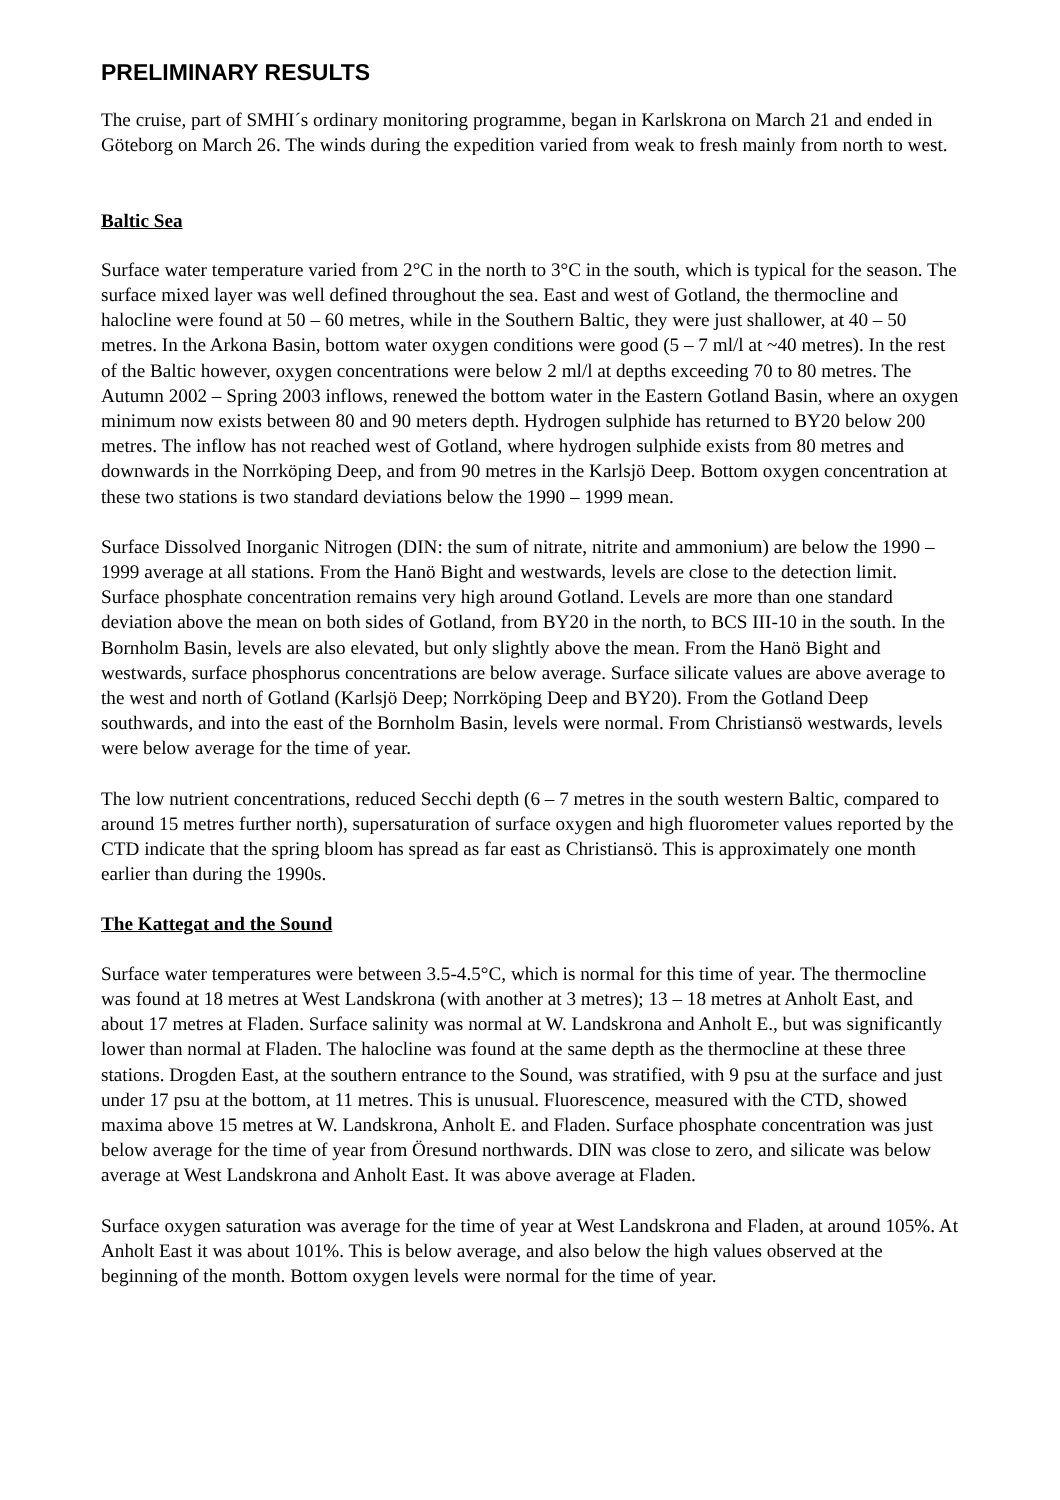PRELIMINARY RESULTS
The cruise, part of SMHI´s ordinary monitoring programme, began in Karlskrona on March 21 and ended in Göteborg on March 26. The winds during the expedition varied from weak to fresh mainly from north to west.
Baltic Sea
Surface water temperature varied from 2°C in the north to 3°C in the south, which is typical for the season. The surface mixed layer was well defined throughout the sea. East and west of Gotland, the thermocline and halocline were found at 50 – 60 metres, while in the Southern Baltic, they were just shallower, at 40 – 50 metres. In the Arkona Basin, bottom water oxygen conditions were good (5 – 7 ml/l at ~40 metres). In the rest of the Baltic however, oxygen concentrations were below 2 ml/l at depths exceeding 70 to 80 metres. The Autumn 2002 – Spring 2003 inflows, renewed the bottom water in the Eastern Gotland Basin, where an oxygen minimum now exists between 80 and 90 meters depth. Hydrogen sulphide has returned to BY20 below 200 metres. The inflow has not reached west of Gotland, where hydrogen sulphide exists from 80 metres and downwards in the Norrköping Deep, and from 90 metres in the Karlsjö Deep. Bottom oxygen concentration at these two stations is two standard deviations below the 1990 – 1999 mean.
Surface Dissolved Inorganic Nitrogen (DIN: the sum of nitrate, nitrite and ammonium) are below the 1990 – 1999 average at all stations. From the Hanö Bight and westwards, levels are close to the detection limit. Surface phosphate concentration remains very high around Gotland. Levels are more than one standard deviation above the mean on both sides of Gotland, from BY20 in the north, to BCS III-10 in the south. In the Bornholm Basin, levels are also elevated, but only slightly above the mean. From the Hanö Bight and westwards, surface phosphorus concentrations are below average. Surface silicate values are above average to the west and north of Gotland (Karlsjö Deep; Norrköping Deep and BY20). From the Gotland Deep southwards, and into the east of the Bornholm Basin, levels were normal. From Christiansö westwards, levels were below average for the time of year.
The low nutrient concentrations, reduced Secchi depth (6 – 7 metres in the south western Baltic, compared to around 15 metres further north), supersaturation of surface oxygen and high fluorometer values reported by the CTD indicate that the spring bloom has spread as far east as Christiansö. This is approximately one month earlier than during the 1990s.
The Kattegat and the Sound
Surface water temperatures were between 3.5-4.5°C, which is normal for this time of year. The thermocline was found at 18 metres at West Landskrona (with another at 3 metres); 13 – 18 metres at Anholt East, and about 17 metres at Fladen. Surface salinity was normal at W. Landskrona and Anholt E., but was significantly lower than normal at Fladen. The halocline was found at the same depth as the thermocline at these three stations. Drogden East, at the southern entrance to the Sound, was stratified, with 9 psu at the surface and just under 17 psu at the bottom, at 11 metres. This is unusual. Fluorescence, measured with the CTD, showed maxima above 15 metres at W. Landskrona, Anholt E. and Fladen. Surface phosphate concentration was just below average for the time of year from Öresund northwards. DIN was close to zero, and silicate was below average at West Landskrona and Anholt East. It was above average at Fladen.
Surface oxygen saturation was average for the time of year at West Landskrona and Fladen, at around 105%. At Anholt East it was about 101%. This is below average, and also below the high values observed at the beginning of the month. Bottom oxygen levels were normal for the time of year.